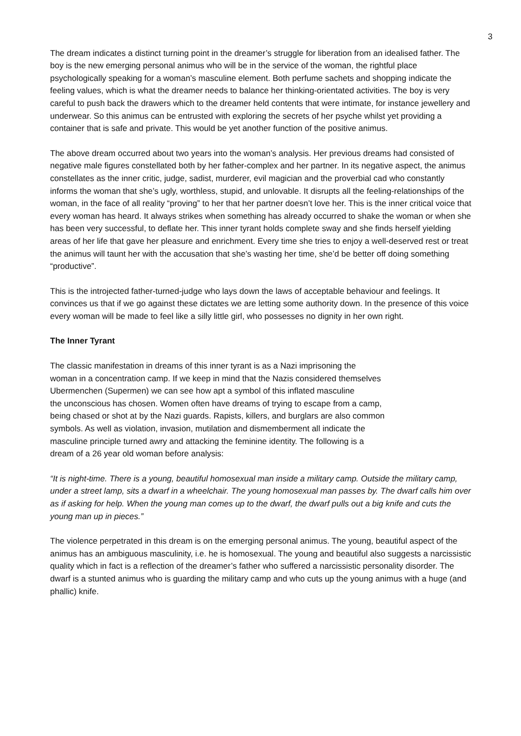3
The dream indicates a distinct turning point in the dreamer’s struggle for liberation from an idealised father. The boy is the new emerging personal animus who will be in the service of the woman, the rightful place psychologically speaking for a woman’s masculine element. Both perfume sachets and shopping indicate the feeling values, which is what the dreamer needs to balance her thinking-orientated activities. The boy is very careful to push back the drawers which to the dreamer held contents that were intimate, for instance jewellery and underwear. So this animus can be entrusted with exploring the secrets of her psyche whilst yet providing a container that is safe and private. This would be yet another function of the positive animus.
The above dream occurred about two years into the woman’s analysis. Her previous dreams had consisted of negative male figures constellated both by her father-complex and her partner. In its negative aspect, the animus constellates as the inner critic, judge, sadist, murderer, evil magician and the proverbial cad who constantly informs the woman that she’s ugly, worthless, stupid, and unlovable. It disrupts all the feeling-relationships of the woman, in the face of all reality “proving” to her that her partner doesn’t love her. This is the inner critical voice that every woman has heard. It always strikes when something has already occurred to shake the woman or when she has been very successful, to deflate her. This inner tyrant holds complete sway and she finds herself yielding areas of her life that gave her pleasure and enrichment. Every time she tries to enjoy a well-deserved rest or treat the animus will taunt her with the accusation that she’s wasting her time, she’d be better off doing something “productive”.
This is the introjected father-turned-judge who lays down the laws of acceptable behaviour and feelings. It convinces us that if we go against these dictates we are letting some authority down. In the presence of this voice every woman will be made to feel like a silly little girl, who possesses no dignity in her own right.
The Inner Tyrant
The classic manifestation in dreams of this inner tyrant is as a Nazi imprisoning the
woman in a concentration camp. If we keep in mind that the Nazis considered themselves
Ubermenchen (Supermen) we can see how apt a symbol of this inflated masculine
the unconscious has chosen. Women often have dreams of trying to escape from a camp,
being chased or shot at by the Nazi guards. Rapists, killers, and burglars are also common
symbols. As well as violation, invasion, mutilation and dismemberment all indicate the
masculine principle turned awry and attacking the feminine identity. The following is a
dream of a 26 year old woman before analysis:
“It is night-time. There is a young, beautiful homosexual man inside a military camp. Outside the military camp, under a street lamp, sits a dwarf in a wheelchair. The young homosexual man passes by. The dwarf calls him over as if asking for help. When the young man comes up to the dwarf, the dwarf pulls out a big knife and cuts the young man up in pieces.”
The violence perpetrated in this dream is on the emerging personal animus. The young, beautiful aspect of the animus has an ambiguous masculinity, i.e. he is homosexual. The young and beautiful also suggests a narcissistic quality which in fact is a reflection of the dreamer’s father who suffered a narcissistic personality disorder. The dwarf is a stunted animus who is guarding the military camp and who cuts up the young animus with a huge (and phallic) knife.